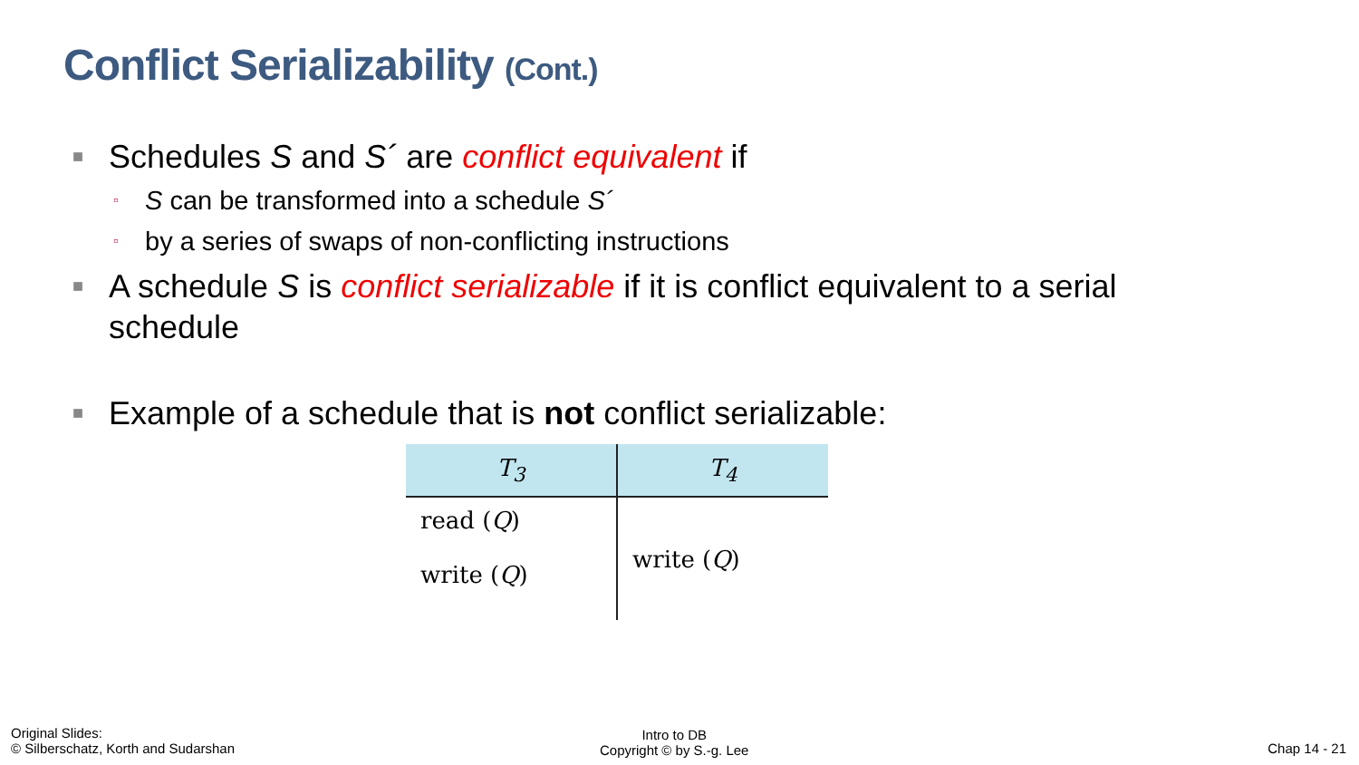Conflict Serializability (Cont.)
■ Schedules S and S´ are conflict equivalent if
▫ S can be transformed into a schedule S´
▫ by a series of swaps of non-conflicting instructions
■ A schedule S is conflict serializable if it is conflict equivalent to a serial schedule
■ Example of a schedule that is not conflict serializable:
| T<sub>3</sub> | T<sub>4</sub> |
| --- | --- |
| read ( Q ) write ( Q ) | write ( Q ) |
Original Slides:
© Silberschatz, Korth and Sudarshan
Intro to DB
Copyright © by S.-g. Lee
Chap 14 - 21